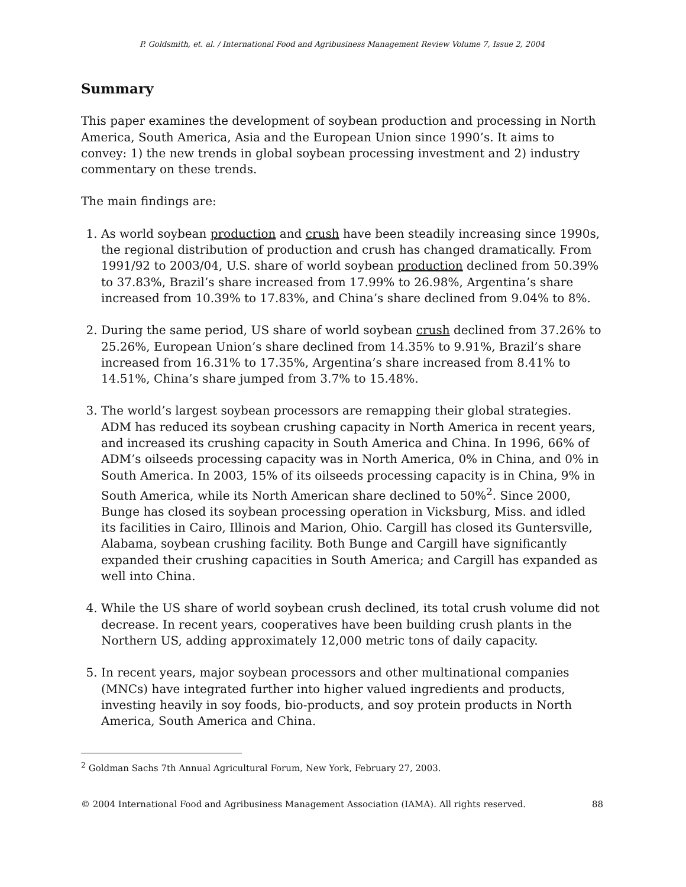P. Goldsmith, et. al. / International Food and Agribusiness Management Review Volume 7, Issue 2, 2004
Summary
This paper examines the development of soybean production and processing in North America, South America, Asia and the European Union since 1990’s. It aims to convey: 1) the new trends in global soybean processing investment and 2) industry commentary on these trends.
The main findings are:
1. As world soybean production and crush have been steadily increasing since 1990s, the regional distribution of production and crush has changed dramatically. From 1991/92 to 2003/04, U.S. share of world soybean production declined from 50.39% to 37.83%, Brazil’s share increased from 17.99% to 26.98%, Argentina’s share increased from 10.39% to 17.83%, and China’s share declined from 9.04% to 8%.
2. During the same period, US share of world soybean crush declined from 37.26% to 25.26%, European Union’s share declined from 14.35% to 9.91%, Brazil’s share increased from 16.31% to 17.35%, Argentina’s share increased from 8.41% to 14.51%, China’s share jumped from 3.7% to 15.48%.
3. The world’s largest soybean processors are remapping their global strategies. ADM has reduced its soybean crushing capacity in North America in recent years, and increased its crushing capacity in South America and China. In 1996, 66% of ADM’s oilseeds processing capacity was in North America, 0% in China, and 0% in South America. In 2003, 15% of its oilseeds processing capacity is in China, 9% in South America, while its North American share declined to 50%<sup>2</sup>. Since 2000, Bunge has closed its soybean processing operation in Vicksburg, Miss. and idled its facilities in Cairo, Illinois and Marion, Ohio. Cargill has closed its Guntersville, Alabama, soybean crushing facility. Both Bunge and Cargill have significantly expanded their crushing capacities in South America; and Cargill has expanded as well into China.
4. While the US share of world soybean crush declined, its total crush volume did not decrease. In recent years, cooperatives have been building crush plants in the Northern US, adding approximately 12,000 metric tons of daily capacity.
5. In recent years, major soybean processors and other multinational companies (MNCs) have integrated further into higher valued ingredients and products, investing heavily in soy foods, bio-products, and soy protein products in North America, South America and China.
<sup>2</sup> Goldman Sachs 7th Annual Agricultural Forum, New York, February 27, 2003.
© 2004 International Food and Agribusiness Management Association (IAMA). All rights reserved. 88